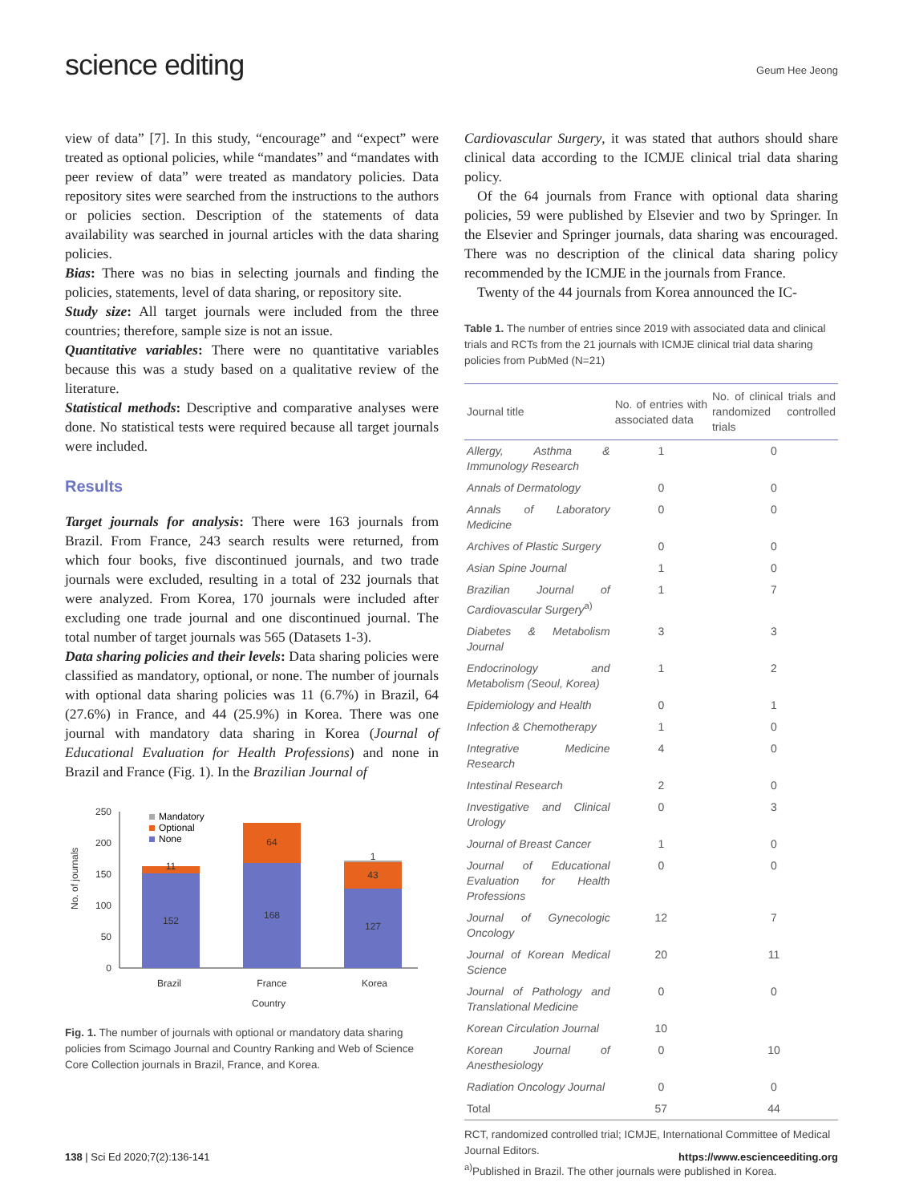science editing
Geum Hee Jeong
view of data” [7]. In this study, “encourage” and “expect” were treated as optional policies, while “mandates” and “mandates with peer review of data” were treated as mandatory policies. Data repository sites were searched from the instructions to the authors or policies section. Description of the statements of data availability was searched in journal articles with the data sharing policies.
Bias: There was no bias in selecting journals and finding the policies, statements, level of data sharing, or repository site.
Study size: All target journals were included from the three countries; therefore, sample size is not an issue.
Quantitative variables: There were no quantitative variables because this was a study based on a qualitative review of the literature.
Statistical methods: Descriptive and comparative analyses were done. No statistical tests were required because all target journals were included.
Results
Target journals for analysis: There were 163 journals from Brazil. From France, 243 search results were returned, from which four books, five discontinued journals, and two trade journals were excluded, resulting in a total of 232 journals that were analyzed. From Korea, 170 journals were included after excluding one trade journal and one discontinued journal. The total number of target journals was 565 (Datasets 1-3).
Data sharing policies and their levels: Data sharing policies were classified as mandatory, optional, or none. The number of journals with optional data sharing policies was 11 (6.7%) in Brazil, 64 (27.6%) in France, and 44 (25.9%) in Korea. There was one journal with mandatory data sharing in Korea (Journal of Educational Evaluation for Health Professions) and none in Brazil and France (Fig. 1). In the Brazilian Journal of
No. of journals
250
200
150
100
50
0
152
11
168
64
127
43
1
Brazil
France
Korea
Country
Mandatory
Optional
None
Fig. 1. The number of journals with optional or mandatory data sharing policies from Scimago Journal and Country Ranking and Web of Science Core Collection journals in Brazil, France, and Korea.
Cardiovascular Surgery, it was stated that authors should share clinical data according to the ICMJE clinical trial data sharing policy.
Of the 64 journals from France with optional data sharing policies, 59 were published by Elsevier and two by Springer. In the Elsevier and Springer journals, data sharing was encouraged. There was no description of the clinical data sharing policy recommended by the ICMJE in the journals from France.
Twenty of the 44 journals from Korea announced the IC-
Table 1. The number of entries since 2019 with associated data and clinical trials and RCTs from the 21 journals with ICMJE clinical trial data sharing policies from PubMed (N=21)
| Journal title | No. of entries with associated data | No. of clinical trials and randomized controlled trials |
| --- | --- | --- |
| Allergy, Asthma & Immunology Research | 1 | 0 |
| Annals of Dermatology | 0 | 0 |
| Annals of Laboratory Medicine | 0 | 0 |
| Archives of Plastic Surgery | 0 | 0 |
| Asian Spine Journal | 1 | 0 |
| Brazilian Journal of Cardiovascular Surgery<sup>a)</sup> | 1 | 7 |
| Diabetes & Metabolism Journal | 3 | 3 |
| Endocrinology and Metabolism (Seoul, Korea) | 1 | 2 |
| Epidemiology and Health | 0 | 1 |
| Infection & Chemotherapy | 1 | 0 |
| Integrative Medicine Research | 4 | 0 |
| Intestinal Research | 2 | 0 |
| Investigative and Clinical Urology | 0 | 3 |
| Journal of Breast Cancer | 1 | 0 |
| Journal of Educational Evaluation for Health Professions | 0 | 0 |
| Journal of Gynecologic Oncology | 12 | 7 |
| Journal of Korean Medical Science | 20 | 11 |
| Journal of Pathology and Translational Medicine | 0 | 0 |
| Korean Circulation Journal | 10 | |
| Korean Journal of Anesthesiology | 0 | 10 |
| Radiation Oncology Journal | 0 | 0 |
| Total | 57 | 44 |
RCT, randomized controlled trial; ICMJE, International Committee of Medical Journal Editors.
<sup>a)</sup> Published in Brazil. The other journals were published in Korea.
138 | Sci Ed 2020;7(2):136-141 https://www.escienceediting.org